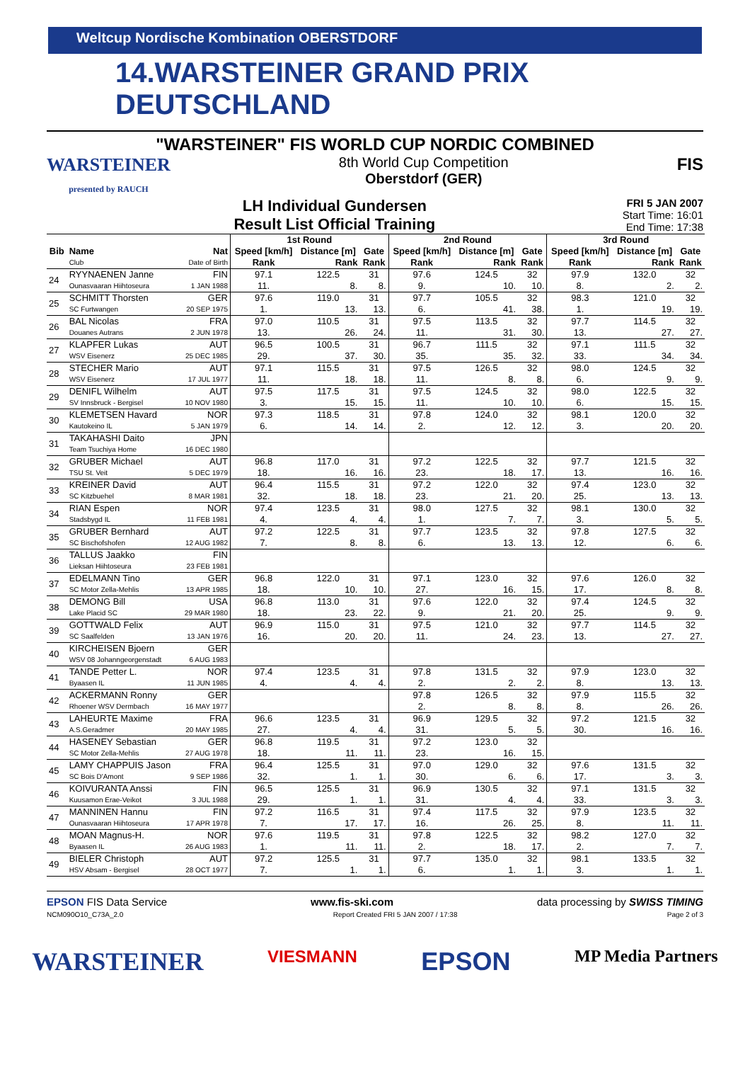Weltcup Nordische Kombination OBERSTDORF
14.WARSTEINER GRAND PRIX DEUTSCHLAND
"WARSTEINER" FIS WORLD CUP NORDIC COMBINED
WARSTEINER
presented by RAUCH
8th World Cup Competition
Oberstdorf (GER)
FIS
LH Individual Gundersen
Result List Official Training
FRI 5 JAN 2007
Start Time: 16:01
End Time: 17:38
| | | | 1st Round | | | 2nd Round | | | 3rd Round | | |
| --- | --- | --- | --- | --- | --- | --- | --- | --- | --- | --- | --- |
| Bib | Name | Nat | Speed [km/h] | Distance [m] | Gate | Speed [km/h] | Distance [m] | Gate | Speed [km/h] | Distance [m] | Gate |
| | Club | Date of Birth | Rank | Rank | Rank | Rank | Rank | Rank | Rank | Rank | Rank |
| 24 | RYYNAENEN Janne | FIN | 97.1 | 122.5 | 31 | 97.6 | 124.5 | 32 | 97.9 | 132.0 | 32 |
| | Ounasvaaran Hiihtoseura | 1 JAN 1988 | 11. | 8. | 8. | 9. | 10. | 10. | 8. | 2. | 2. |
| 25 | SCHMITT Thorsten | GER | 97.6 | 119.0 | 31 | 97.7 | 105.5 | 32 | 98.3 | 121.0 | 32 |
| | SC Furtwangen | 20 SEP 1975 | 1. | 13. | 13. | 6. | 41. | 38. | 1. | 19. | 19. |
| 26 | BAL Nicolas | FRA | 97.0 | 110.5 | 31 | 97.5 | 113.5 | 32 | 97.7 | 114.5 | 32 |
| | Douanes Autrans | 2 JUN 1978 | 13. | 26. | 24. | 11. | 31. | 30. | 13. | 27. | 27. |
| 27 | KLAPFER Lukas | AUT | 96.5 | 100.5 | 31 | 96.7 | 111.5 | 32 | 97.1 | 111.5 | 32 |
| | WSV Eisenerz | 25 DEC 1985 | 29. | 37. | 30. | 35. | 35. | 32. | 33. | 34. | 34. |
| 28 | STECHER Mario | AUT | 97.1 | 115.5 | 31 | 97.5 | 126.5 | 32 | 98.0 | 124.5 | 32 |
| | WSV Eisenerz | 17 JUL 1977 | 11. | 18. | 18. | 11. | 8. | 8. | 6. | 9. | 9. |
| 29 | DENIFL Wilhelm | AUT | 97.5 | 117.5 | 31 | 97.5 | 124.5 | 32 | 98.0 | 122.5 | 32 |
| | SV Innsbruck - Bergisel | 10 NOV 1980 | 3. | 15. | 15. | 11. | 10. | 10. | 6. | 15. | 15. |
| 30 | KLEMETSEN Havard | NOR | 97.3 | 118.5 | 31 | 97.8 | 124.0 | 32 | 98.1 | 120.0 | 32 |
| | Kautokeino IL | 5 JAN 1979 | 6. | 14. | 14. | 2. | 12. | 12. | 3. | 20. | 20. |
| 31 | TAKAHASHI Daito | JPN | | | | | | | | | |
| | Team Tsuchiya Home | 16 DEC 1980 | | | | | | | | | |
| 32 | GRUBER Michael | AUT | 96.8 | 117.0 | 31 | 97.2 | 122.5 | 32 | 97.7 | 121.5 | 32 |
| | TSU St. Veit | 5 DEC 1979 | 18. | 16. | 16. | 23. | 18. | 17. | 13. | 16. | 16. |
| 33 | KREINER David | AUT | 96.4 | 115.5 | 31 | 97.2 | 122.0 | 32 | 97.4 | 123.0 | 32 |
| | SC Kitzbuehel | 8 MAR 1981 | 32. | 18. | 18. | 23. | 21. | 20. | 25. | 13. | 13. |
| 34 | RIAN Espen | NOR | 97.4 | 123.5 | 31 | 98.0 | 127.5 | 32 | 98.1 | 130.0 | 32 |
| | Stadsbygd IL | 11 FEB 1981 | 4. | 4. | 4. | 1. | 7. | 7. | 3. | 5. | 5. |
| 35 | GRUBER Bernhard | AUT | 97.2 | 122.5 | 31 | 97.7 | 123.5 | 32 | 97.8 | 127.5 | 32 |
| | SC Bischofshofen | 12 AUG 1982 | 7. | 8. | 8. | 6. | 13. | 13. | 12. | 6. | 6. |
| 36 | TALLUS Jaakko | FIN | | | | | | | | | |
| | Lieksan Hiihtoseura | 23 FEB 1981 | | | | | | | | | |
| 37 | EDELMANN Tino | GER | 96.8 | 122.0 | 31 | 97.1 | 123.0 | 32 | 97.6 | 126.0 | 32 |
| | SC Motor Zella-Mehlis | 13 APR 1985 | 18. | 10. | 10. | 27. | 16. | 15. | 17. | 8. | 8. |
| 38 | DEMONG Bill | USA | 96.8 | 113.0 | 31 | 97.6 | 122.0 | 32 | 97.4 | 124.5 | 32 |
| | Lake Placid SC | 29 MAR 1980 | 18. | 23. | 22. | 9. | 21. | 20. | 25. | 9. | 9. |
| 39 | GOTTWALD Felix | AUT | 96.9 | 115.0 | 31 | 97.5 | 121.0 | 32 | 97.7 | 114.5 | 32 |
| | SC Saalfelden | 13 JAN 1976 | 16. | 20. | 20. | 11. | 24. | 23. | 13. | 27. | 27. |
| 40 | KIRCHEISEN Bjoern | GER | | | | | | | | | |
| | WSV 08 Johanngeorgenstadt | 6 AUG 1983 | | | | | | | | | |
| 41 | TANDE Petter L. | NOR | 97.4 | 123.5 | 31 | 97.8 | 131.5 | 32 | 97.9 | 123.0 | 32 |
| | Byaasen IL | 11 JUN 1985 | 4. | 4. | 4. | 2. | 2. | 2. | 8. | 13. | 13. |
| 42 | ACKERMANN Ronny | GER | | | | 97.8 | 126.5 | 32 | 97.9 | 115.5 | 32 |
| | Rhoener WSV Dermbach | 16 MAY 1977 | | | | 2. | 8. | 8. | 8. | 26. | 26. |
| 43 | LAHEURTE Maxime | FRA | 96.6 | 123.5 | 31 | 96.9 | 129.5 | 32 | 97.2 | 121.5 | 32 |
| | A.S.Geradmer | 20 MAY 1985 | 27. | 4. | 4. | 31. | 5. | 5. | 30. | 16. | 16. |
| 44 | HASENEY Sebastian | GER | 96.8 | 119.5 | 31 | 97.2 | 123.0 | 32 | | | |
| | SC Motor Zella-Mehlis | 27 AUG 1978 | 18. | 11. | 11. | 23. | 16. | 15. | | | |
| 45 | LAMY CHAPPUIS Jason | FRA | 96.4 | 125.5 | 31 | 97.0 | 129.0 | 32 | 97.6 | 131.5 | 32 |
| | SC Bois D'Amont | 9 SEP 1986 | 32. | 1. | 1. | 30. | 6. | 6. | 17. | 3. | 3. |
| 46 | KOIVURANTA Anssi | FIN | 96.5 | 125.5 | 31 | 96.9 | 130.5 | 32 | 97.1 | 131.5 | 32 |
| | Kuusamon Erae-Veikot | 3 JUL 1988 | 29. | 1. | 1. | 31. | 4. | 4. | 33. | 3. | 3. |
| 47 | MANNINEN Hannu | FIN | 97.2 | 116.5 | 31 | 97.4 | 117.5 | 32 | 97.9 | 123.5 | 32 |
| | Ounasvaaran Hiihtoseura | 17 APR 1978 | 7. | 17. | 17. | 16. | 26. | 25. | 8. | 11. | 11. |
| 48 | MOAN Magnus-H. | NOR | 97.6 | 119.5 | 31 | 97.8 | 122.5 | 32 | 98.2 | 127.0 | 32 |
| | Byaasen IL | 26 AUG 1983 | 1. | 11. | 11. | 2. | 18. | 17. | 2. | 7. | 7. |
| 49 | BIELER Christoph | AUT | 97.2 | 125.5 | 31 | 97.7 | 135.0 | 32 | 98.1 | 133.5 | 32 |
| | HSV Absam - Bergisel | 28 OCT 1977 | 7. | 1. | 1. | 6. | 1. | 1. | 3. | 1. | 1. |
EPSON FIS Data Service www.fis-ski.com data processing by SWISS TIMING
NCM090O10_C73A_2.0 Report Created FRI 5 JAN 2007 / 17:38 Page 2 of 3
WARSTEINER VIESMANN EPSON MP Media Partners